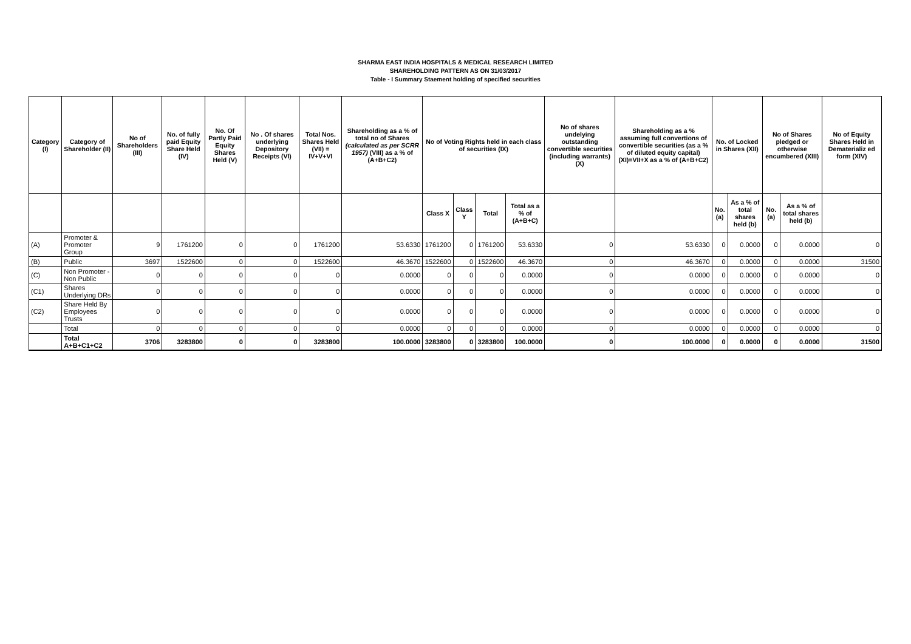SHARMA EAST INDIA HOSPITALS & MEDICAL RESEARCH LIMITED
SHAREHOLDING PATTERN AS ON 31/03/2017
Table - I Summary Staement holding of specified securities
| Category (I) | Category of Shareholder (II) | No of Shareholders (III) | No. of fully paid Equity Share Held (IV) | No. Of Partly Paid Equity Shares Held (V) | No . Of shares underlying Depository Receipts (VI) | Total Nos. Shares Held (VII) = IV+V+VI | Shareholding as a % of total no of Shares (calculated as per SCRR 1957) (VIII) as a % of (A+B+C2) | No of Voting Rights held in each class of securities (IX) | | | | No of shares undelying outstanding convertible securities (including warrants) (X) | Shareholding as a % assuming full convertions of convertible securities (as a % of diluted equity capital) (XI)=VII+X as a % of (A+B+C2) | No. of Locked in Shares (XII) | | No of Shares pledged or otherwise encumbered (XIII) | | No of Equity Shares Held in Dematerializ ed form (XIV) |
| --- | --- | --- | --- | --- | --- | --- | --- | --- | --- | --- | --- | --- | --- | --- | --- | --- | --- | --- |
| | | | | | | | | Class X | Class Y | Total | Total as a % of (A+B+C) | | | No. (a) | As a % of total shares held (b) | No. (a) | As a % of total shares held (b) | |
| (A) | Promoter & Promoter Group | 9 | 1761200 | 0 | 0 | 1761200 | 53.6330 | 1761200 | 0 | 1761200 | 53.6330 | 0 | 53.6330 | 0 | 0.0000 | 0 | 0.0000 | 0 |
| (B) | Public | 3697 | 1522600 | 0 | 0 | 1522600 | 46.3670 | 1522600 | 0 | 1522600 | 46.3670 | 0 | 46.3670 | 0 | 0.0000 | 0 | 0.0000 | 31500 |
| (C) | Non Promoter - Non Public | 0 | 0 | 0 | 0 | 0 | 0.0000 | 0 | 0 | 0 | 0.0000 | 0 | 0.0000 | 0 | 0.0000 | 0 | 0.0000 | 0 |
| (C1) | Shares Underlying DRs | 0 | 0 | 0 | 0 | 0 | 0.0000 | 0 | 0 | 0 | 0.0000 | 0 | 0.0000 | 0 | 0.0000 | 0 | 0.0000 | 0 |
| (C2) | Share Held By Employees Trusts | 0 | 0 | 0 | 0 | 0 | 0.0000 | 0 | 0 | 0 | 0.0000 | 0 | 0.0000 | 0 | 0.0000 | 0 | 0.0000 | 0 |
| | Total | 0 | 0 | 0 | 0 | 0 | 0.0000 | 0 | 0 | 0 | 0.0000 | 0 | 0.0000 | 0 | 0.0000 | 0 | 0.0000 | 0 |
| | Total A+B+C1+C2 | 3706 | 3283800 | 0 | 0 | 3283800 | 100.0000 | 3283800 | 0 | 3283800 | 100.0000 | 0 | 100.0000 | 0 | 0.0000 | 0 | 0.0000 | 31500 |